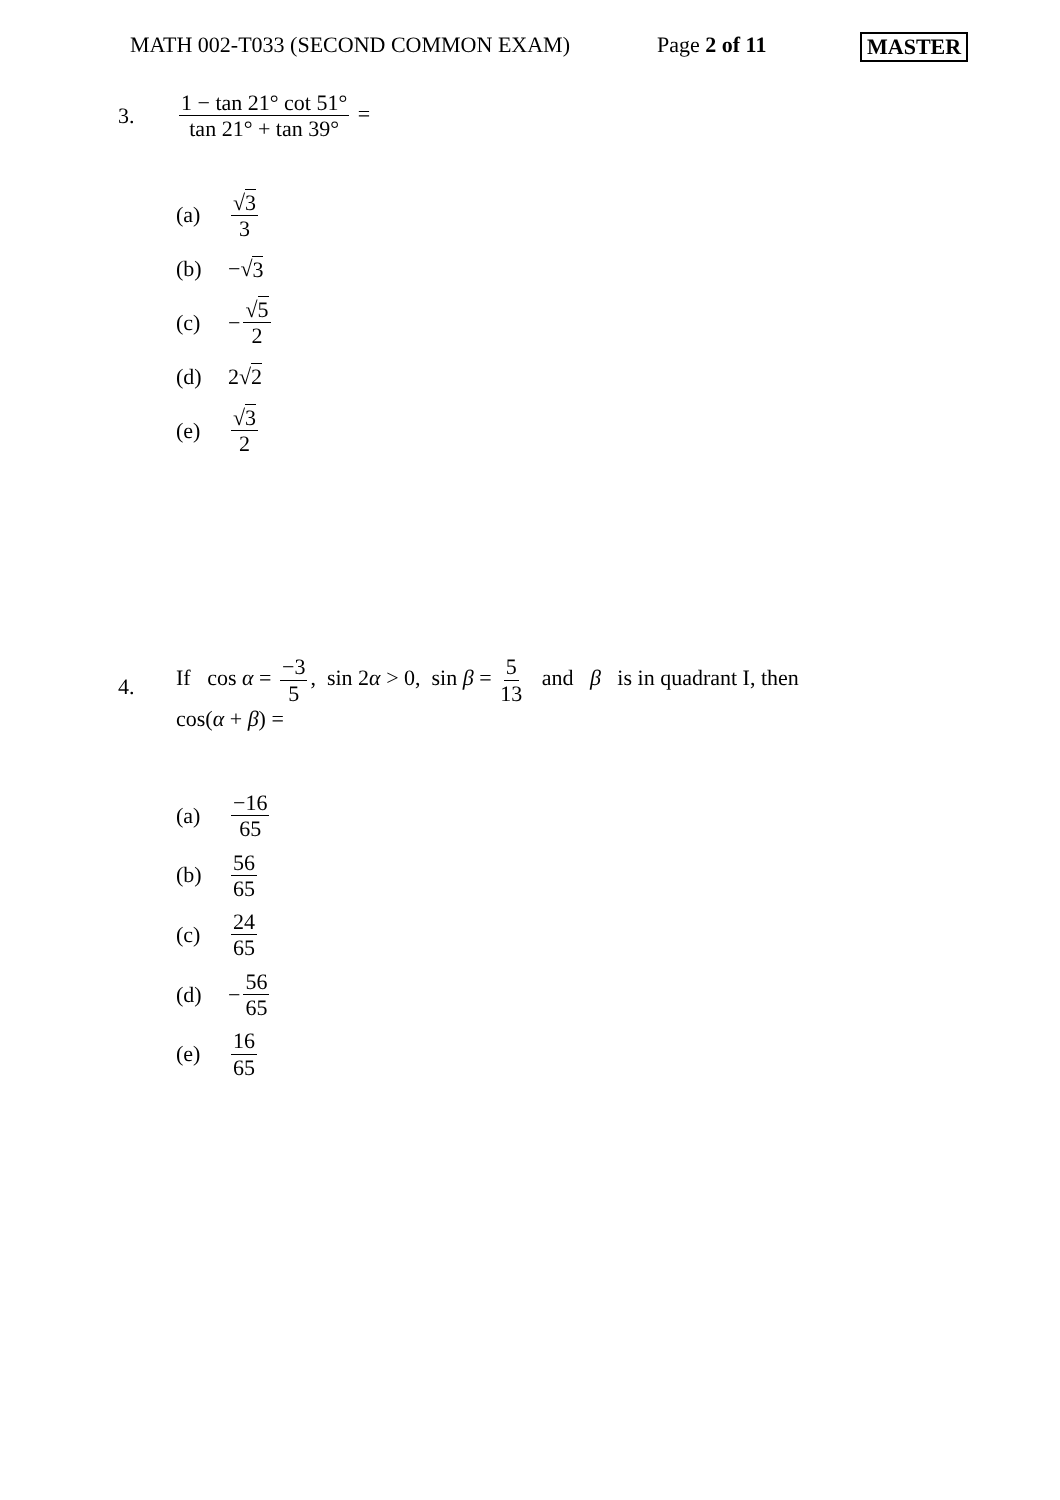MATH 002-T033 (SECOND COMMON EXAM) Page 2 of 11 MASTER
3.
1 − tan 21° cot 51° tan 21° + tan 39° =
(a) √3 3
(b) −√ 3
(c) − √5 2
(d) 2√ 2
(e) √3 2
4.
If cos α = −3 5, sin 2α > 0, sin β = 5 13 and β is in quadrant I, then
cos(α + β) =
(a) −16 65
(b) 56 65
(c) 24 65
(d) − 56 65
(e) 16 65